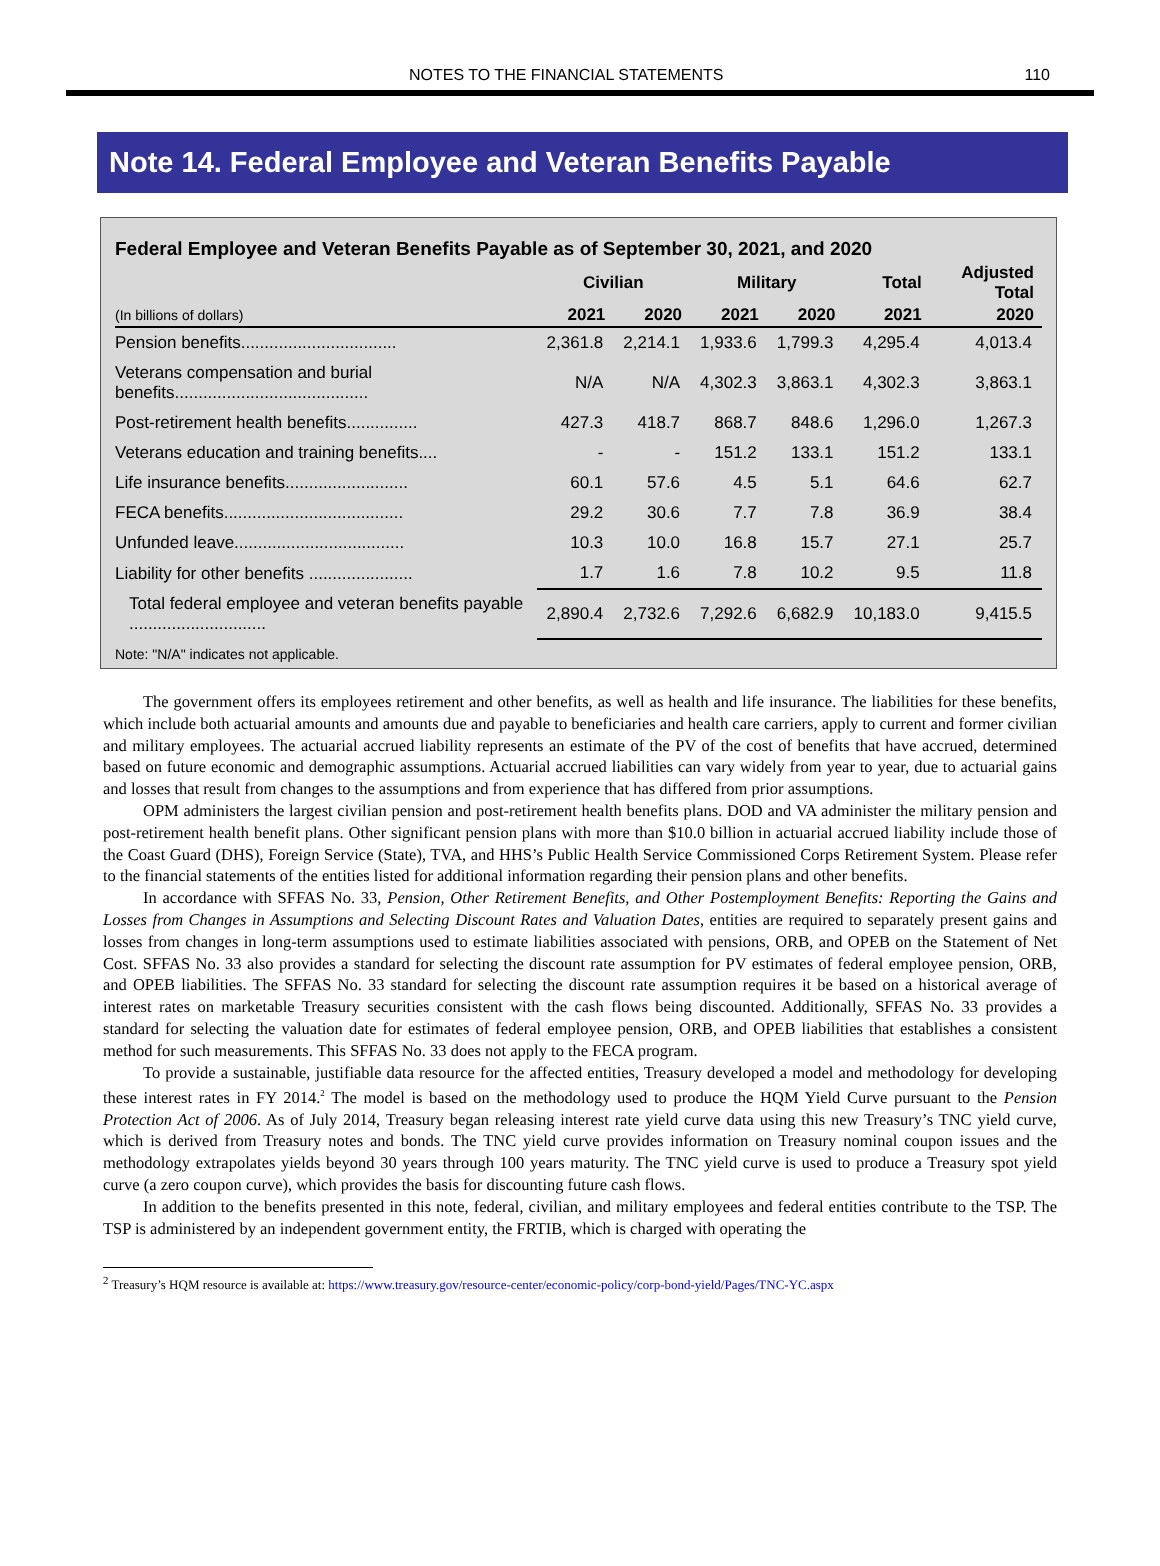NOTES TO THE FINANCIAL STATEMENTS 110
Note 14. Federal Employee and Veteran Benefits Payable
Federal Employee and Veteran Benefits Payable as of September 30, 2021, and 2020
| | Civilian | | Military | | Total | Adjusted Total |
| --- | --- | --- | --- | --- | --- | --- |
| (In billions of dollars) | 2021 | 2020 | 2021 | 2020 | 2021 | 2020 |
| Pension benefits................................. | 2,361.8 | 2,214.1 | 1,933.6 | 1,799.3 | 4,295.4 | 4,013.4 |
| Veterans compensation and burial benefits......................................... | N/A | N/A | 4,302.3 | 3,863.1 | 4,302.3 | 3,863.1 |
| Post-retirement health benefits............... | 427.3 | 418.7 | 868.7 | 848.6 | 1,296.0 | 1,267.3 |
| Veterans education and training benefits.... | - | - | 151.2 | 133.1 | 151.2 | 133.1 |
| Life insurance benefits.......................... | 60.1 | 57.6 | 4.5 | 5.1 | 64.6 | 62.7 |
| FECA benefits...................................... | 29.2 | 30.6 | 7.7 | 7.8 | 36.9 | 38.4 |
| Unfunded leave.................................... | 10.3 | 10.0 | 16.8 | 15.7 | 27.1 | 25.7 |
| Liability for other benefits ...................... | 1.7 | 1.6 | 7.8 | 10.2 | 9.5 | 11.8 |
| Total federal employee and veteran benefits payable ............................. | 2,890.4 | 2,732.6 | 7,292.6 | 6,682.9 | 10,183.0 | 9,415.5 |
Note: "N/A" indicates not applicable.
The government offers its employees retirement and other benefits, as well as health and life insurance. The liabilities for these benefits, which include both actuarial amounts and amounts due and payable to beneficiaries and health care carriers, apply to current and former civilian and military employees. The actuarial accrued liability represents an estimate of the PV of the cost of benefits that have accrued, determined based on future economic and demographic assumptions. Actuarial accrued liabilities can vary widely from year to year, due to actuarial gains and losses that result from changes to the assumptions and from experience that has differed from prior assumptions.
OPM administers the largest civilian pension and post-retirement health benefits plans. DOD and VA administer the military pension and post-retirement health benefit plans. Other significant pension plans with more than $10.0 billion in actuarial accrued liability include those of the Coast Guard (DHS), Foreign Service (State), TVA, and HHS’s Public Health Service Commissioned Corps Retirement System. Please refer to the financial statements of the entities listed for additional information regarding their pension plans and other benefits.
In accordance with SFFAS No. 33, Pension, Other Retirement Benefits, and Other Postemployment Benefits: Reporting the Gains and Losses from Changes in Assumptions and Selecting Discount Rates and Valuation Dates, entities are required to separately present gains and losses from changes in long-term assumptions used to estimate liabilities associated with pensions, ORB, and OPEB on the Statement of Net Cost. SFFAS No. 33 also provides a standard for selecting the discount rate assumption for PV estimates of federal employee pension, ORB, and OPEB liabilities. The SFFAS No. 33 standard for selecting the discount rate assumption requires it be based on a historical average of interest rates on marketable Treasury securities consistent with the cash flows being discounted. Additionally, SFFAS No. 33 provides a standard for selecting the valuation date for estimates of federal employee pension, ORB, and OPEB liabilities that establishes a consistent method for such measurements. This SFFAS No. 33 does not apply to the FECA program.
To provide a sustainable, justifiable data resource for the affected entities, Treasury developed a model and methodology for developing these interest rates in FY 2014.<sup>2</sup> The model is based on the methodology used to produce the HQM Yield Curve pursuant to the Pension Protection Act of 2006. As of July 2014, Treasury began releasing interest rate yield curve data using this new Treasury’s TNC yield curve, which is derived from Treasury notes and bonds. The TNC yield curve provides information on Treasury nominal coupon issues and the methodology extrapolates yields beyond 30 years through 100 years maturity. The TNC yield curve is used to produce a Treasury spot yield curve (a zero coupon curve), which provides the basis for discounting future cash flows.
In addition to the benefits presented in this note, federal, civilian, and military employees and federal entities contribute to the TSP. The TSP is administered by an independent government entity, the FRTIB, which is charged with operating the
<sup>2</sup> Treasury’s HQM resource is available at: https://www.treasury.gov/resource-center/economic-policy/corp-bond-yield/Pages/TNC-YC.aspx